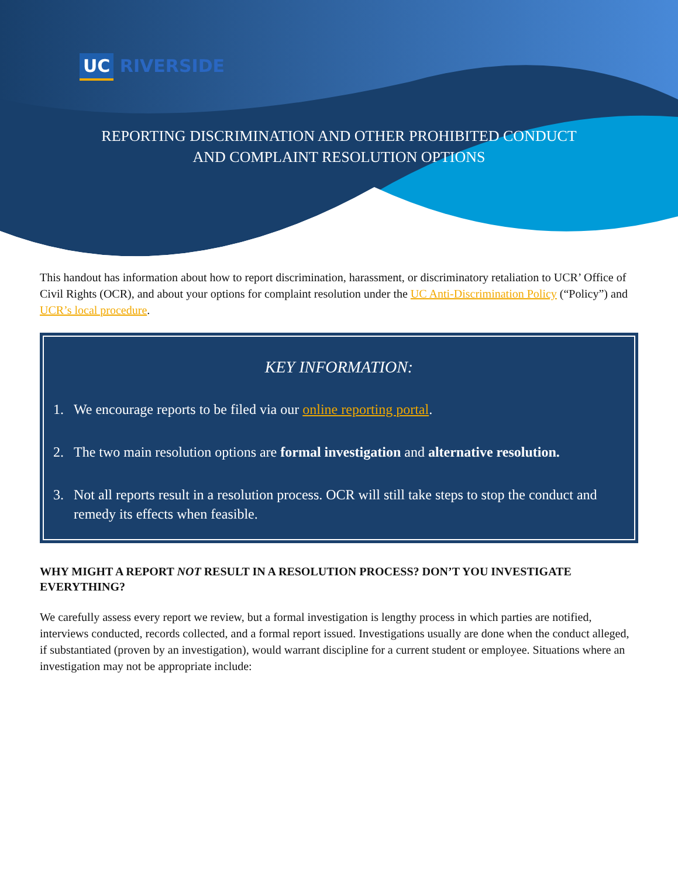UC RIVERSIDE
REPORTING DISCRIMINATION AND OTHER PROHIBITED CONDUCT
AND COMPLAINT RESOLUTION OPTIONS
This handout has information about how to report discrimination, harassment, or discriminatory retaliation to UCR’ Office of Civil Rights (OCR), and about your options for complaint resolution under the UC Anti-Discrimination Policy (“Policy”) and UCR’s local procedure.
KEY INFORMATION:
1. We encourage reports to be filed via our online reporting portal.
2. The two main resolution options are formal investigation and alternative resolution.
3. Not all reports result in a resolution process. OCR will still take steps to stop the conduct and remedy its effects when feasible.
WHY MIGHT A REPORT NOT RESULT IN A RESOLUTION PROCESS? DON’T YOU INVESTIGATE EVERYTHING?
We carefully assess every report we review, but a formal investigation is lengthy process in which parties are notified, interviews conducted, records collected, and a formal report issued. Investigations usually are done when the conduct alleged, if substantiated (proven by an investigation), would warrant discipline for a current student or employee. Situations where an investigation may not be appropriate include: